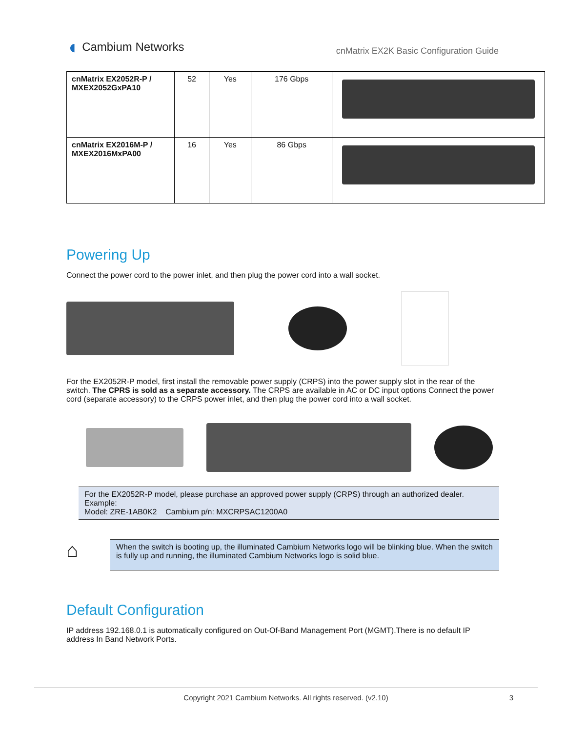◖ Cambium Networks
cnMatrix EX2K Basic Configuration Guide
| cnMatrix EX2052R-P / MXEX2052GxPA10 | 52 | Yes | 176 Gbps | |
| cnMatrix EX2016M-P / MXEX2016MxPA00 | 16 | Yes | 86 Gbps | |
Powering Up
Connect the power cord to the power inlet, and then plug the power cord into a wall socket.
For the EX2052R-P model, first install the removable power supply (CRPS) into the power supply slot in the rear of the switch. The CPRS is sold as a separate accessory. The CRPS are available in AC or DC input options Connect the power cord (separate accessory) to the CRPS power inlet, and then plug the power cord into a wall socket.
For the EX2052R-P model, please purchase an approved power supply (CRPS) through an authorized dealer.
Example:
Model: ZRE-1AB0K2 Cambium p/n: MXCRPSAC1200A0
⌂
When the switch is booting up, the illuminated Cambium Networks logo will be blinking blue. When the switch is fully up and running, the illuminated Cambium Networks logo is solid blue.
Default Configuration
IP address 192.168.0.1 is automatically configured on Out-Of-Band Management Port (MGMT).There is no default IP address In Band Network Ports.
Copyright 2021 Cambium Networks. All rights reserved. (v2.10) 3